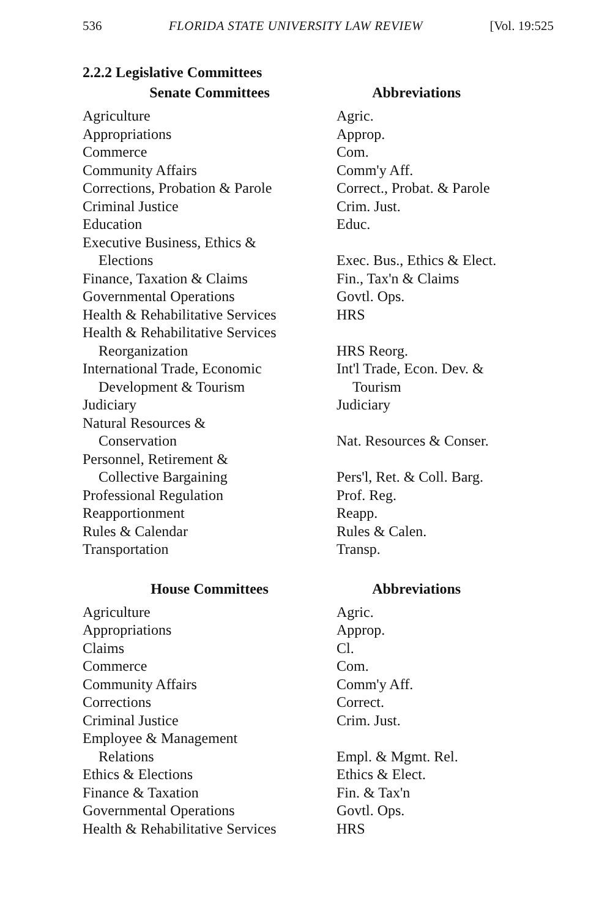536 FLORIDA STATE UNIVERSITY LAW REVIEW [Vol. 19:525
2.2.2 Legislative Committees
| Senate Committees | Abbreviations |
| --- | --- |
| Agriculture | Agric. |
| Appropriations | Approp. |
| Commerce | Com. |
| Community Affairs | Comm'y Aff. |
| Corrections, Probation & Parole | Correct., Probat. & Parole |
| Criminal Justice | Crim. Just. |
| Education | Educ. |
| Executive Business, Ethics & Elections | Exec. Bus., Ethics & Elect. |
| Finance, Taxation & Claims | Fin., Tax'n & Claims |
| Governmental Operations | Govtl. Ops. |
| Health & Rehabilitative Services | HRS |
| Health & Rehabilitative Services Reorganization | HRS Reorg. |
| International Trade, Economic Development & Tourism | Int'l Trade, Econ. Dev. & Tourism |
| Judiciary | Judiciary |
| Natural Resources & Conservation | Nat. Resources & Conser. |
| Personnel, Retirement & Collective Bargaining | Pers'l, Ret. & Coll. Barg. |
| Professional Regulation | Prof. Reg. |
| Reapportionment | Reapp. |
| Rules & Calendar | Rules & Calen. |
| Transportation | Transp. |
| House Committees | Abbreviations |
| Agriculture | Agric. |
| Appropriations | Approp. |
| Claims | Cl. |
| Commerce | Com. |
| Community Affairs | Comm'y Aff. |
| Corrections | Correct. |
| Criminal Justice | Crim. Just. |
| Employee & Management Relations | Empl. & Mgmt. Rel. |
| Ethics & Elections | Ethics & Elect. |
| Finance & Taxation | Fin. & Tax'n |
| Governmental Operations | Govtl. Ops. |
| Health & Rehabilitative Services | HRS |